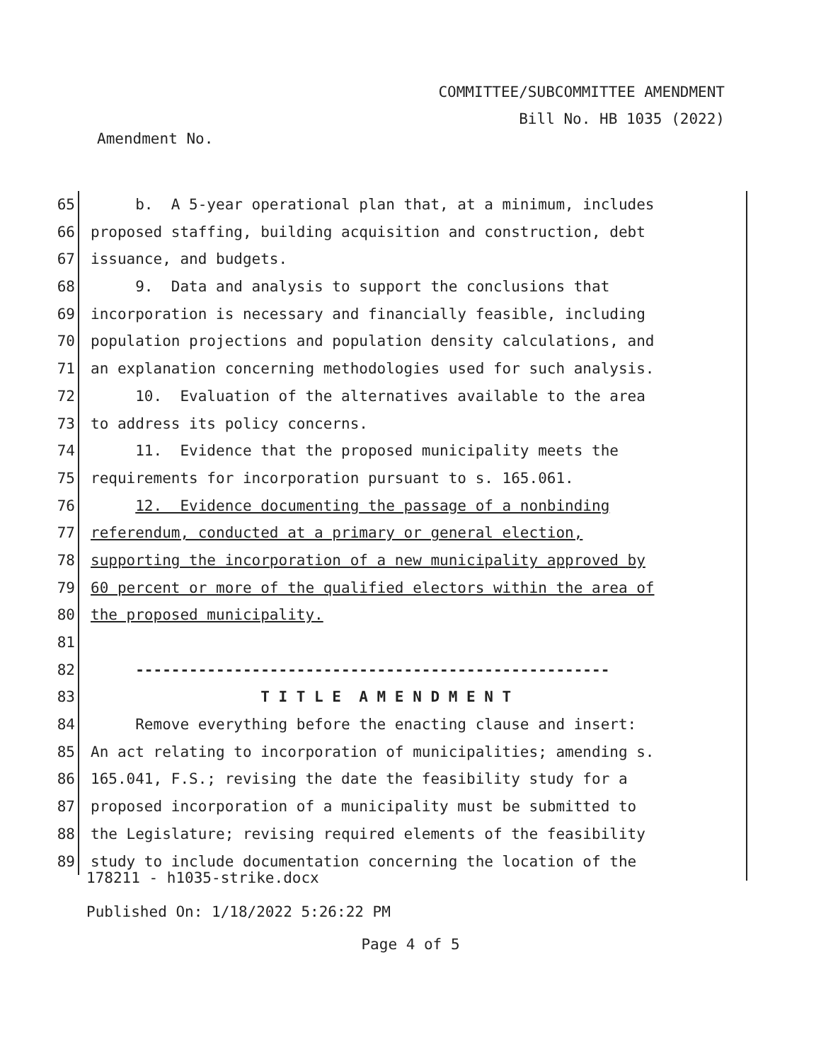COMMITTEE/SUBCOMMITTEE AMENDMENT
Bill No. HB 1035 (2022)
Amendment No.
65 b. A 5-year operational plan that, at a minimum, includes
66 proposed staffing, building acquisition and construction, debt
67 issuance, and budgets.
68 9. Data and analysis to support the conclusions that
69 incorporation is necessary and financially feasible, including
70 population projections and population density calculations, and
71 an explanation concerning methodologies used for such analysis.
72 10. Evaluation of the alternatives available to the area
73 to address its policy concerns.
74 11. Evidence that the proposed municipality meets the
75 requirements for incorporation pursuant to s. 165.061.
76 12. Evidence documenting the passage of a nonbinding
77 referendum, conducted at a primary or general election,
78 supporting the incorporation of a new municipality approved by
79 60 percent or more of the qualified electors within the area of
80 the proposed municipality.
81
82 -----------------------------------------------------
83 T I T L E A M E N D M E N T
84 Remove everything before the enacting clause and insert:
85 An act relating to incorporation of municipalities; amending s.
86 165.041, F.S.; revising the date the feasibility study for a
87 proposed incorporation of a municipality must be submitted to
88 the Legislature; revising required elements of the feasibility
89 study to include documentation concerning the location of the
178211 - h1035-strike.docx
Published On: 1/18/2022 5:26:22 PM
Page 4 of 5